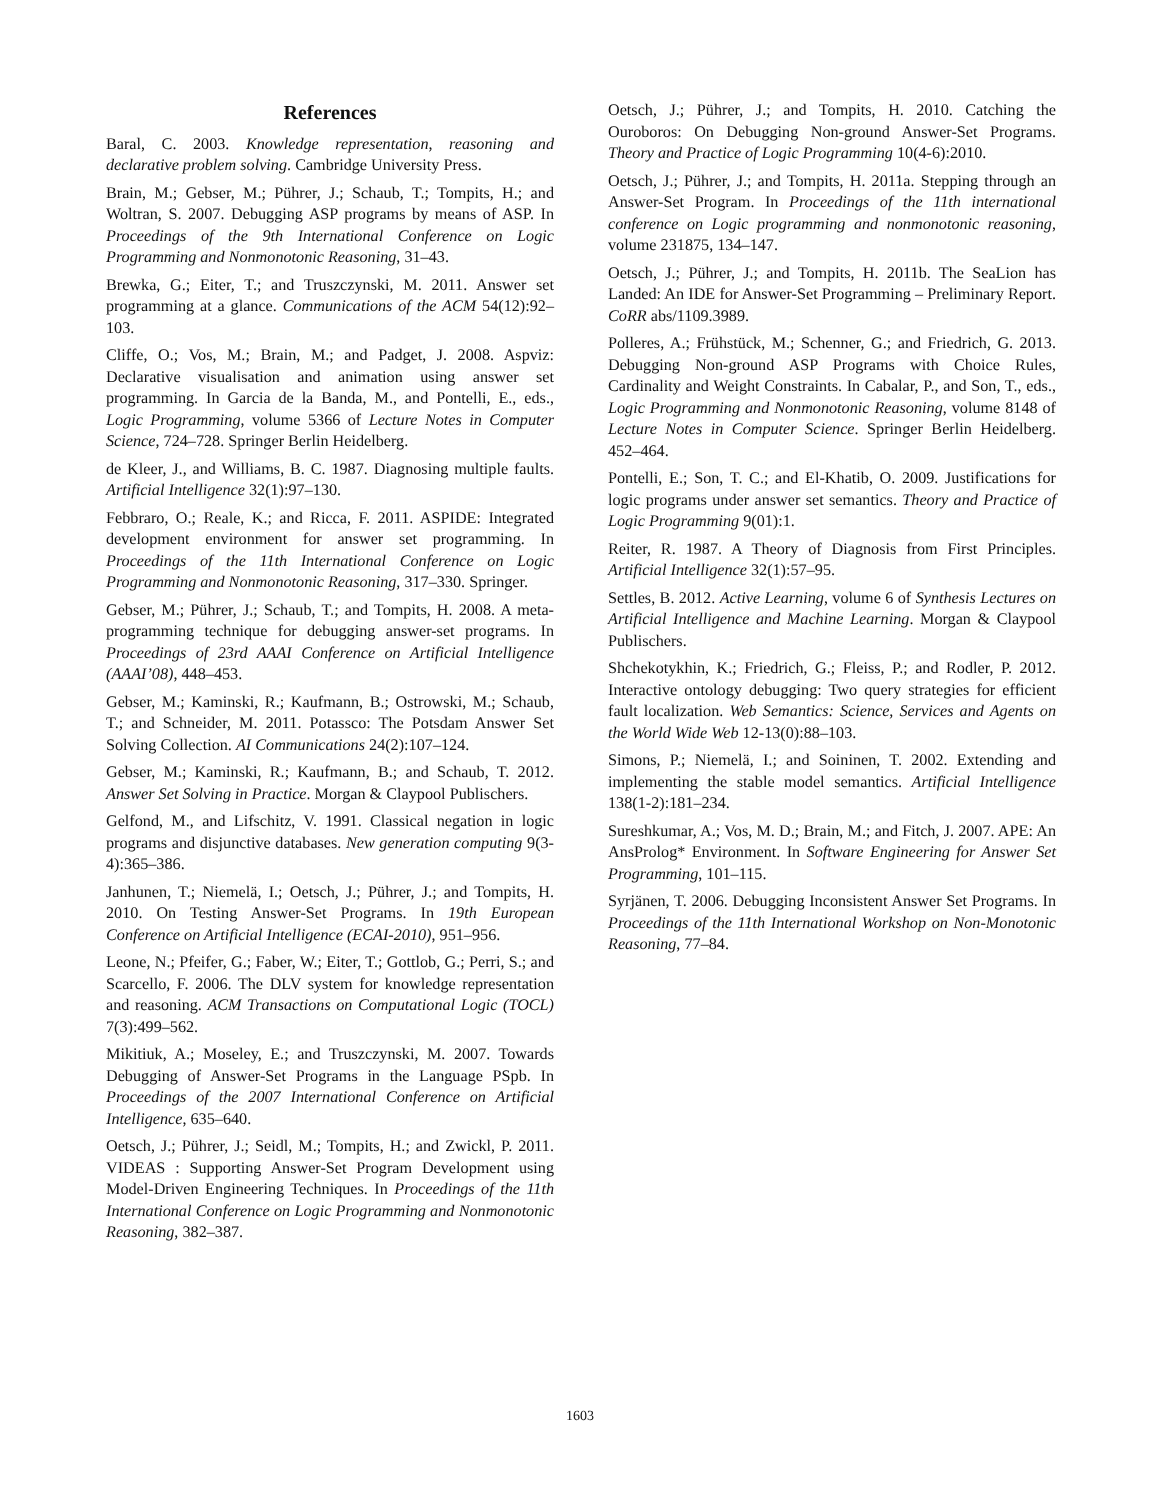References
Baral, C. 2003. Knowledge representation, reasoning and declarative problem solving. Cambridge University Press.
Brain, M.; Gebser, M.; Pührer, J.; Schaub, T.; Tompits, H.; and Woltran, S. 2007. Debugging ASP programs by means of ASP. In Proceedings of the 9th International Conference on Logic Programming and Nonmonotonic Reasoning, 31–43.
Brewka, G.; Eiter, T.; and Truszczynski, M. 2011. Answer set programming at a glance. Communications of the ACM 54(12):92–103.
Cliffe, O.; Vos, M.; Brain, M.; and Padget, J. 2008. Aspviz: Declarative visualisation and animation using answer set programming. In Garcia de la Banda, M., and Pontelli, E., eds., Logic Programming, volume 5366 of Lecture Notes in Computer Science, 724–728. Springer Berlin Heidelberg.
de Kleer, J., and Williams, B. C. 1987. Diagnosing multiple faults. Artificial Intelligence 32(1):97–130.
Febbraro, O.; Reale, K.; and Ricca, F. 2011. ASPIDE: Integrated development environment for answer set programming. In Proceedings of the 11th International Conference on Logic Programming and Nonmonotonic Reasoning, 317–330. Springer.
Gebser, M.; Pührer, J.; Schaub, T.; and Tompits, H. 2008. A meta-programming technique for debugging answer-set programs. In Proceedings of 23rd AAAI Conference on Artificial Intelligence (AAAI’08), 448–453.
Gebser, M.; Kaminski, R.; Kaufmann, B.; Ostrowski, M.; Schaub, T.; and Schneider, M. 2011. Potassco: The Potsdam Answer Set Solving Collection. AI Communications 24(2):107–124.
Gebser, M.; Kaminski, R.; Kaufmann, B.; and Schaub, T. 2012. Answer Set Solving in Practice. Morgan & Claypool Publischers.
Gelfond, M., and Lifschitz, V. 1991. Classical negation in logic programs and disjunctive databases. New generation computing 9(3-4):365–386.
Janhunen, T.; Niemelä, I.; Oetsch, J.; Pührer, J.; and Tompits, H. 2010. On Testing Answer-Set Programs. In 19th European Conference on Artificial Intelligence (ECAI-2010), 951–956.
Leone, N.; Pfeifer, G.; Faber, W.; Eiter, T.; Gottlob, G.; Perri, S.; and Scarcello, F. 2006. The DLV system for knowledge representation and reasoning. ACM Transactions on Computational Logic (TOCL) 7(3):499–562.
Mikitiuk, A.; Moseley, E.; and Truszczynski, M. 2007. Towards Debugging of Answer-Set Programs in the Language PSpb. In Proceedings of the 2007 International Conference on Artificial Intelligence, 635–640.
Oetsch, J.; Pührer, J.; Seidl, M.; Tompits, H.; and Zwickl, P. 2011. VIDEAS : Supporting Answer-Set Program Development using Model-Driven Engineering Techniques. In Proceedings of the 11th International Conference on Logic Programming and Nonmonotonic Reasoning, 382–387.
Oetsch, J.; Pührer, J.; and Tompits, H. 2010. Catching the Ouroboros: On Debugging Non-ground Answer-Set Programs. Theory and Practice of Logic Programming 10(4-6):2010.
Oetsch, J.; Pührer, J.; and Tompits, H. 2011a. Stepping through an Answer-Set Program. In Proceedings of the 11th international conference on Logic programming and nonmonotonic reasoning, volume 231875, 134–147.
Oetsch, J.; Pührer, J.; and Tompits, H. 2011b. The SeaLion has Landed: An IDE for Answer-Set Programming – Preliminary Report. CoRR abs/1109.3989.
Polleres, A.; Frühstück, M.; Schenner, G.; and Friedrich, G. 2013. Debugging Non-ground ASP Programs with Choice Rules, Cardinality and Weight Constraints. In Cabalar, P., and Son, T., eds., Logic Programming and Nonmonotonic Reasoning, volume 8148 of Lecture Notes in Computer Science. Springer Berlin Heidelberg. 452–464.
Pontelli, E.; Son, T. C.; and El-Khatib, O. 2009. Justifications for logic programs under answer set semantics. Theory and Practice of Logic Programming 9(01):1.
Reiter, R. 1987. A Theory of Diagnosis from First Principles. Artificial Intelligence 32(1):57–95.
Settles, B. 2012. Active Learning, volume 6 of Synthesis Lectures on Artificial Intelligence and Machine Learning. Morgan & Claypool Publischers.
Shchekotykhin, K.; Friedrich, G.; Fleiss, P.; and Rodler, P. 2012. Interactive ontology debugging: Two query strategies for efficient fault localization. Web Semantics: Science, Services and Agents on the World Wide Web 12-13(0):88–103.
Simons, P.; Niemelä, I.; and Soininen, T. 2002. Extending and implementing the stable model semantics. Artificial Intelligence 138(1-2):181–234.
Sureshkumar, A.; Vos, M. D.; Brain, M.; and Fitch, J. 2007. APE: An AnsProlog* Environment. In Software Engineering for Answer Set Programming, 101–115.
Syrjänen, T. 2006. Debugging Inconsistent Answer Set Programs. In Proceedings of the 11th International Workshop on Non-Monotonic Reasoning, 77–84.
1603